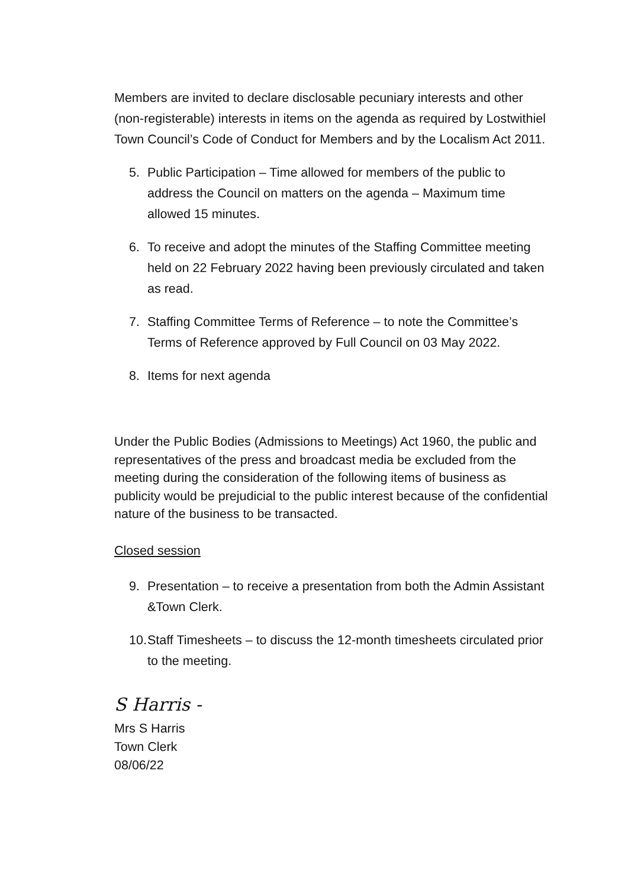Members are invited to declare disclosable pecuniary interests and other (non-registerable) interests in items on the agenda as required by Lostwithiel Town Council’s Code of Conduct for Members and by the Localism Act 2011.
5. Public Participation – Time allowed for members of the public to address the Council on matters on the agenda – Maximum time allowed 15 minutes.
6. To receive and adopt the minutes of the Staffing Committee meeting held on 22 February 2022 having been previously circulated and taken as read.
7. Staffing Committee Terms of Reference – to note the Committee’s Terms of Reference approved by Full Council on 03 May 2022.
8. Items for next agenda
Under the Public Bodies (Admissions to Meetings) Act 1960, the public and representatives of the press and broadcast media be excluded from the meeting during the consideration of the following items of business as publicity would be prejudicial to the public interest because of the confidential nature of the business to be transacted.
Closed session
9. Presentation – to receive a presentation from both the Admin Assistant &Town Clerk.
10. Staff Timesheets – to discuss the 12-month timesheets circulated prior to the meeting.
S Harris -
Mrs S Harris
Town Clerk
08/06/22